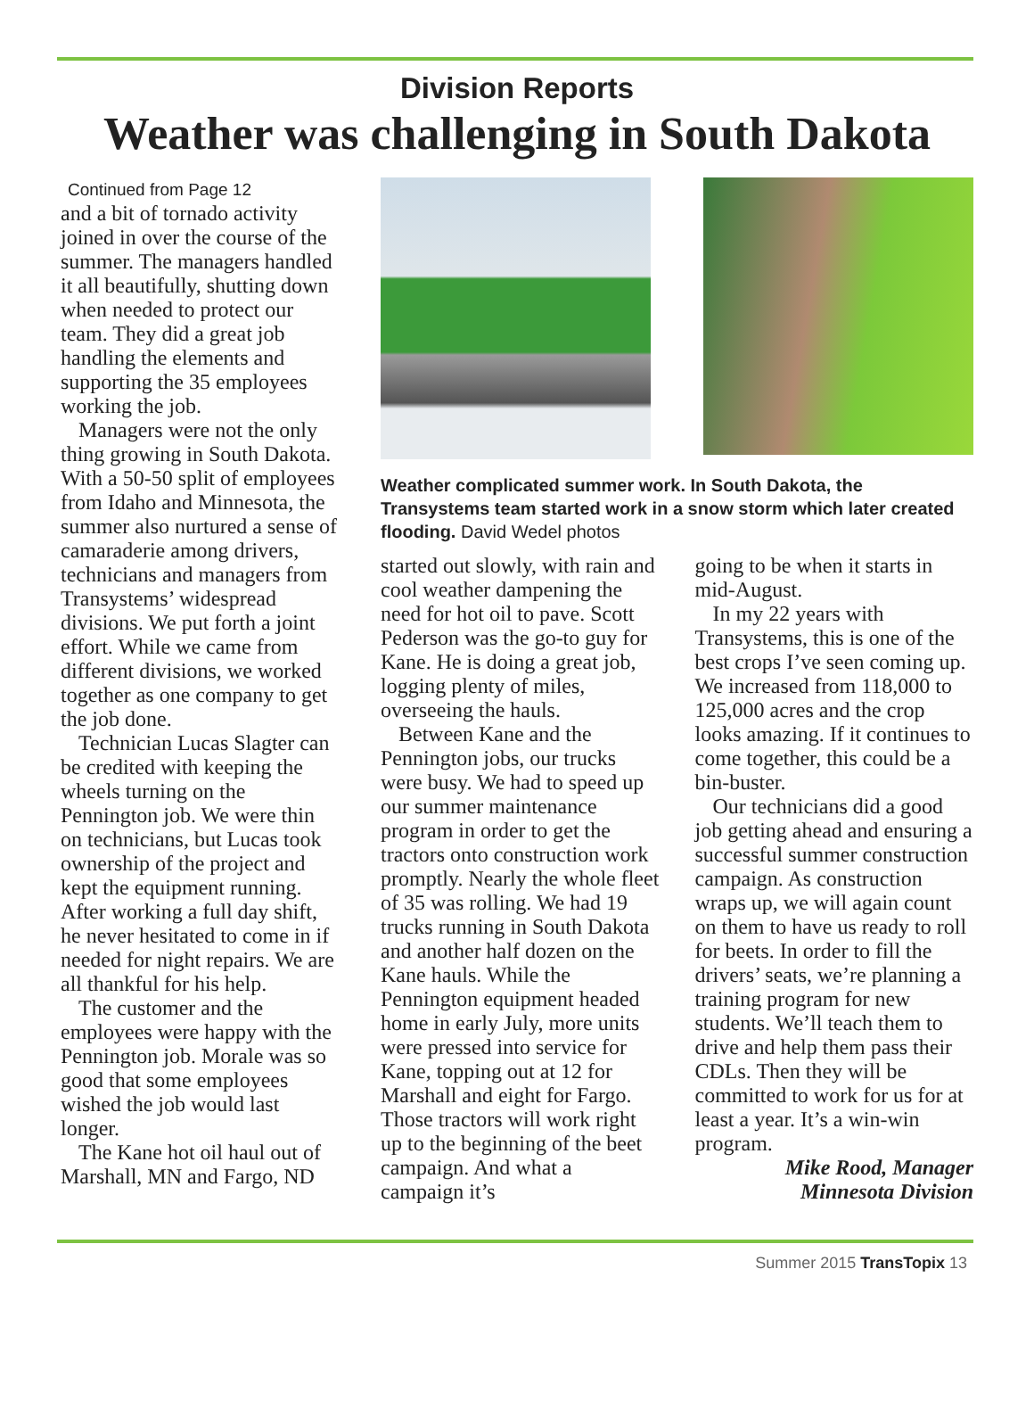Division Reports
Weather was challenging in South Dakota
Continued from Page 12
and a bit of tornado activity joined in over the course of the summer. The managers handled it all beautifully, shutting down when needed to protect our team. They did a great job handling the elements and supporting the 35 employees working the job.
Managers were not the only thing growing in South Dakota. With a 50-50 split of employees from Idaho and Minnesota, the summer also nurtured a sense of camaraderie among drivers, technicians and managers from Transystems’ widespread divisions. We put forth a joint effort. While we came from different divisions, we worked together as one company to get the job done.
Technician Lucas Slagter can be credited with keeping the wheels turning on the Pennington job. We were thin on technicians, but Lucas took ownership of the project and kept the equipment running. After working a full day shift, he never hesitated to come in if needed for night repairs. We are all thankful for his help.
The customer and the employees were happy with the Pennington job. Morale was so good that some employees wished the job would last longer.
The Kane hot oil haul out of Marshall, MN and Fargo, ND
Weather complicated summer work. In South Dakota, the Transystems team started work in a snow storm which later created flooding. David Wedel photos
started out slowly, with rain and cool weather dampening the need for hot oil to pave. Scott Pederson was the go-to guy for Kane. He is doing a great job, logging plenty of miles, overseeing the hauls.
Between Kane and the Pennington jobs, our trucks were busy. We had to speed up our summer maintenance program in order to get the tractors onto construction work promptly. Nearly the whole fleet of 35 was rolling. We had 19 trucks running in South Dakota and another half dozen on the Kane hauls. While the Pennington equipment headed home in early July, more units were pressed into service for Kane, topping out at 12 for Marshall and eight for Fargo. Those tractors will work right up to the beginning of the beet campaign. And what a campaign it’s
going to be when it starts in mid-August.
In my 22 years with Transystems, this is one of the best crops I’ve seen coming up. We increased from 118,000 to 125,000 acres and the crop looks amazing. If it continues to come together, this could be a bin-buster.
Our technicians did a good job getting ahead and ensuring a successful summer construction campaign. As construction wraps up, we will again count on them to have us ready to roll for beets. In order to fill the drivers’ seats, we’re planning a training program for new students. We’ll teach them to drive and help them pass their CDLs. Then they will be committed to work for us for at least a year. It’s a win-win program.
Mike Rood, Manager
Minnesota Division
Summer 2015 TransTopix 13